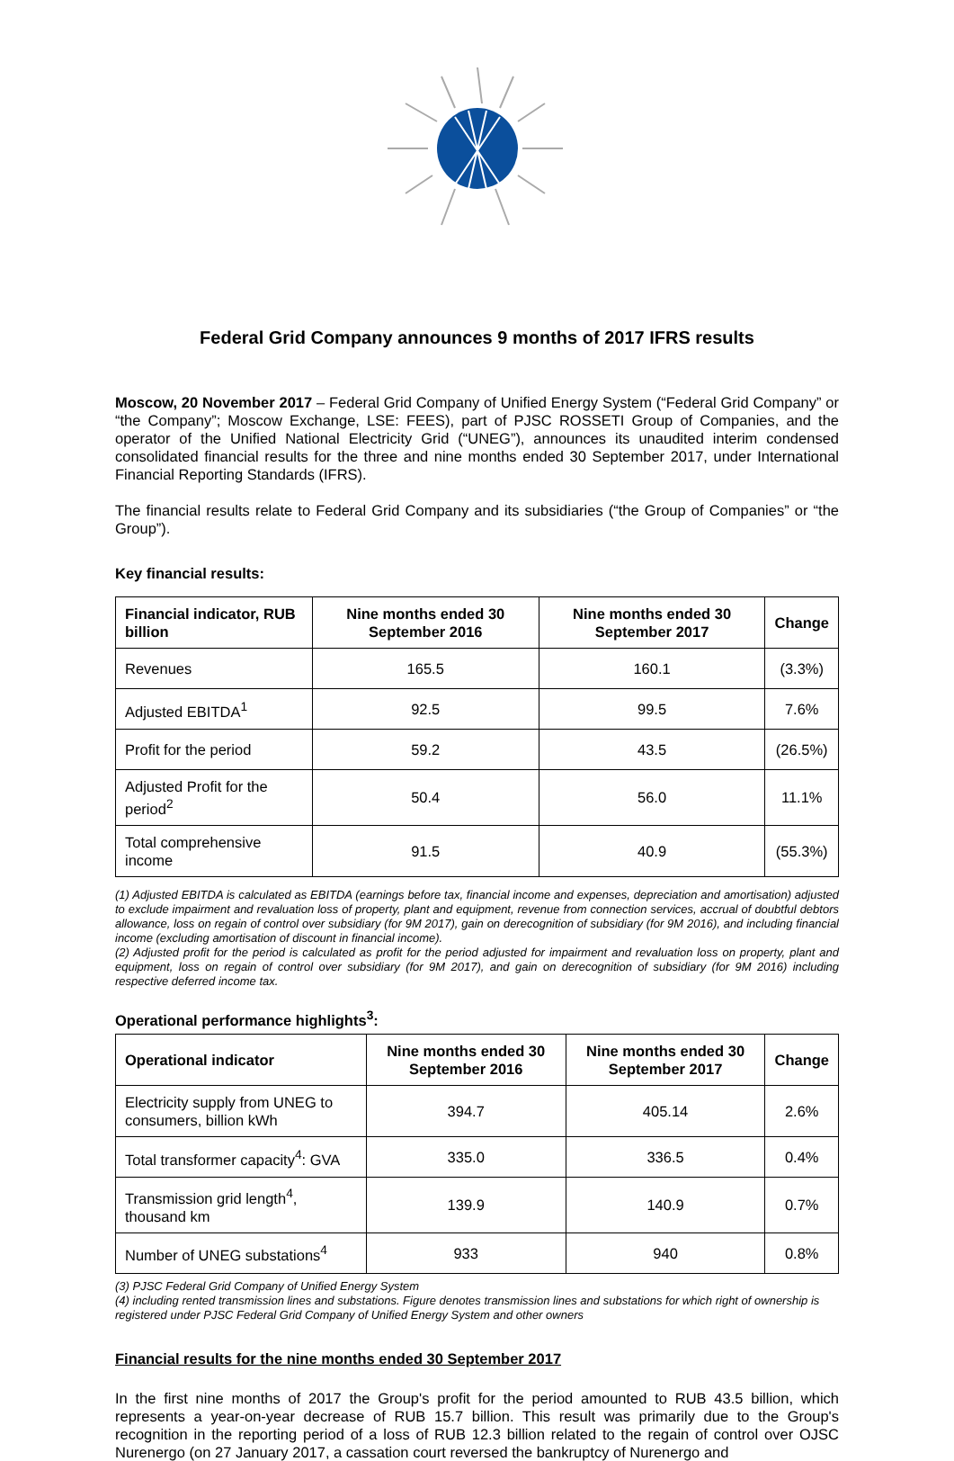Federal Grid Company announces 9 months of 2017 IFRS results
Moscow, 20 November 2017 – Federal Grid Company of Unified Energy System (“Federal Grid Company” or “the Company”; Moscow Exchange, LSE: FEES), part of PJSC ROSSETI Group of Companies, and the operator of the Unified National Electricity Grid (“UNEG”), announces its unaudited interim condensed consolidated financial results for the three and nine months ended 30 September 2017, under International Financial Reporting Standards (IFRS).
The financial results relate to Federal Grid Company and its subsidiaries (“the Group of Companies” or “the Group”).
Key financial results:
| Financial indicator, RUB billion | Nine months ended 30 September 2016 | Nine months ended 30 September 2017 | Change |
| --- | --- | --- | --- |
| Revenues | 165.5 | 160.1 | (3.3%) |
| Adjusted EBITDA<sup>1</sup> | 92.5 | 99.5 | 7.6% |
| Profit for the period | 59.2 | 43.5 | (26.5%) |
| Adjusted Profit for the period<sup>2</sup> | 50.4 | 56.0 | 11.1% |
| Total comprehensive income | 91.5 | 40.9 | (55.3%) |
(1) Adjusted EBITDA is calculated as EBITDA (earnings before tax, financial income and expenses, depreciation and amortisation) adjusted to exclude impairment and revaluation loss of property, plant and equipment, revenue from connection services, accrual of doubtful debtors allowance, loss on regain of control over subsidiary (for 9M 2017), gain on derecognition of subsidiary (for 9M 2016), and including financial income (excluding amortisation of discount in financial income).
(2) Adjusted profit for the period is calculated as profit for the period adjusted for impairment and revaluation loss on property, plant and equipment, loss on regain of control over subsidiary (for 9M 2017), and gain on derecognition of subsidiary (for 9M 2016) including respective deferred income tax.
Operational performance highlights<sup>3</sup>:
| Operational indicator | Nine months ended 30 September 2016 | Nine months ended 30 September 2017 | Change |
| --- | --- | --- | --- |
| Electricity supply from UNEG to consumers, billion kWh | 394.7 | 405.14 | 2.6% |
| Total transformer capacity<sup>4</sup>: GVA | 335.0 | 336.5 | 0.4% |
| Transmission grid length<sup>4</sup>, thousand km | 139.9 | 140.9 | 0.7% |
| Number of UNEG substations<sup>4</sup> | 933 | 940 | 0.8% |
(3) PJSC Federal Grid Company of Unified Energy System
(4) including rented transmission lines and substations. Figure denotes transmission lines and substations for which right of ownership is registered under PJSC Federal Grid Company of Unified Energy System and other owners
Financial results for the nine months ended 30 September 2017
In the first nine months of 2017 the Group's profit for the period amounted to RUB 43.5 billion, which represents a year-on-year decrease of RUB 15.7 billion. This result was primarily due to the Group's recognition in the reporting period of a loss of RUB 12.3 billion related to the regain of control over OJSC Nurenergo (on 27 January 2017, a cassation court reversed the bankruptcy of Nurenergo and